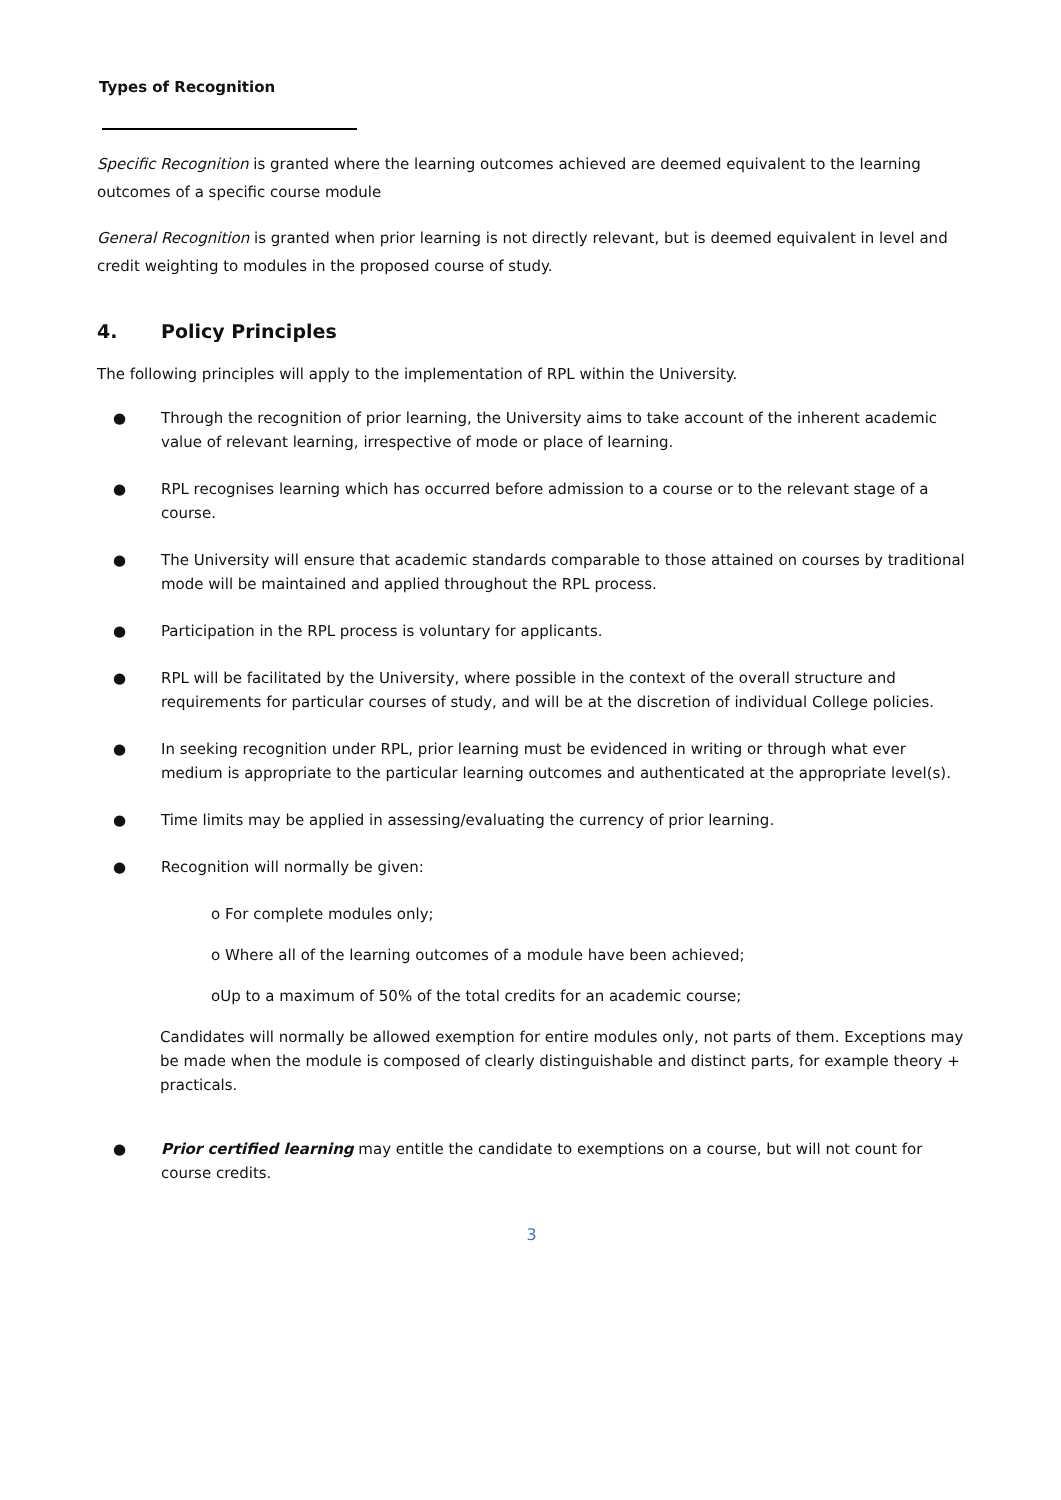Types of Recognition
Specific Recognition is granted where the learning outcomes achieved are deemed equivalent to the learning outcomes of a specific course module
General Recognition is granted when prior learning is not directly relevant, but is deemed equivalent in level and credit weighting to modules in the proposed course of study.
4. Policy Principles
The following principles will apply to the implementation of RPL within the University.
● Through the recognition of prior learning, the University aims to take account of the inherent academic value of relevant learning, irrespective of mode or place of learning.
● RPL recognises learning which has occurred before admission to a course or to the relevant stage of a course.
● The University will ensure that academic standards comparable to those attained on courses by traditional mode will be maintained and applied throughout the RPL process.
● Participation in the RPL process is voluntary for applicants.
● RPL will be facilitated by the University, where possible in the context of the overall structure and requirements for particular courses of study, and will be at the discretion of individual College policies.
● In seeking recognition under RPL, prior learning must be evidenced in writing or through what ever medium is appropriate to the particular learning outcomes and authenticated at the appropriate level(s).
● Time limits may be applied in assessing/evaluating the currency of prior learning.
● Recognition will normally be given:
o For complete modules only;
o Where all of the learning outcomes of a module have been achieved;
oUp to a maximum of 50% of the total credits for an academic course;
Candidates will normally be allowed exemption for entire modules only, not parts of them. Exceptions may be made when the module is composed of clearly distinguishable and distinct parts, for example theory + practicals.
● Prior certified learning may entitle the candidate to exemptions on a course, but will not count for course credits.
3